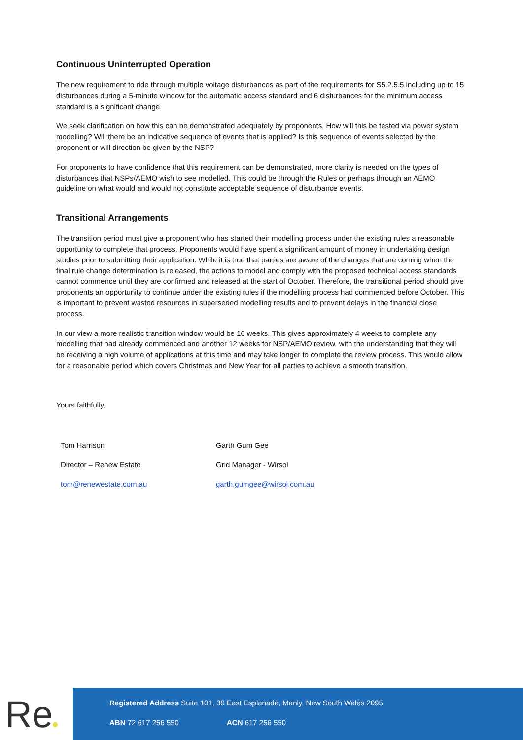Continuous Uninterrupted Operation
The new requirement to ride through multiple voltage disturbances as part of the requirements for S5.2.5.5 including up to 15 disturbances during a 5-minute window for the automatic access standard and 6 disturbances for the minimum access standard is a significant change.
We seek clarification on how this can be demonstrated adequately by proponents. How will this be tested via power system modelling? Will there be an indicative sequence of events that is applied? Is this sequence of events selected by the proponent or will direction be given by the NSP?
For proponents to have confidence that this requirement can be demonstrated, more clarity is needed on the types of disturbances that NSPs/AEMO wish to see modelled. This could be through the Rules or perhaps through an AEMO guideline on what would and would not constitute acceptable sequence of disturbance events.
Transitional Arrangements
The transition period must give a proponent who has started their modelling process under the existing rules a reasonable opportunity to complete that process. Proponents would have spent a significant amount of money in undertaking design studies prior to submitting their application. While it is true that parties are aware of the changes that are coming when the final rule change determination is released, the actions to model and comply with the proposed technical access standards cannot commence until they are confirmed and released at the start of October. Therefore, the transitional period should give proponents an opportunity to continue under the existing rules if the modelling process had commenced before October. This is important to prevent wasted resources in superseded modelling results and to prevent delays in the financial close process.
In our view a more realistic transition window would be 16 weeks. This gives approximately 4 weeks to complete any modelling that had already commenced and another 12 weeks for NSP/AEMO review, with the understanding that they will be receiving a high volume of applications at this time and may take longer to complete the review process. This would allow for a reasonable period which covers Christmas and New Year for all parties to achieve a smooth transition.
Yours faithfully,
Tom Harrison
Director – Renew Estate
tom@renewestate.com.au
Garth Gum Gee
Grid Manager - Wirsol
garth.gumgee@wirsol.com.au
Re
Registered Address Suite 101, 39 East Esplanade, Manly, New South Wales 2095
ABN 72 617 256 550 ACN 617 256 550